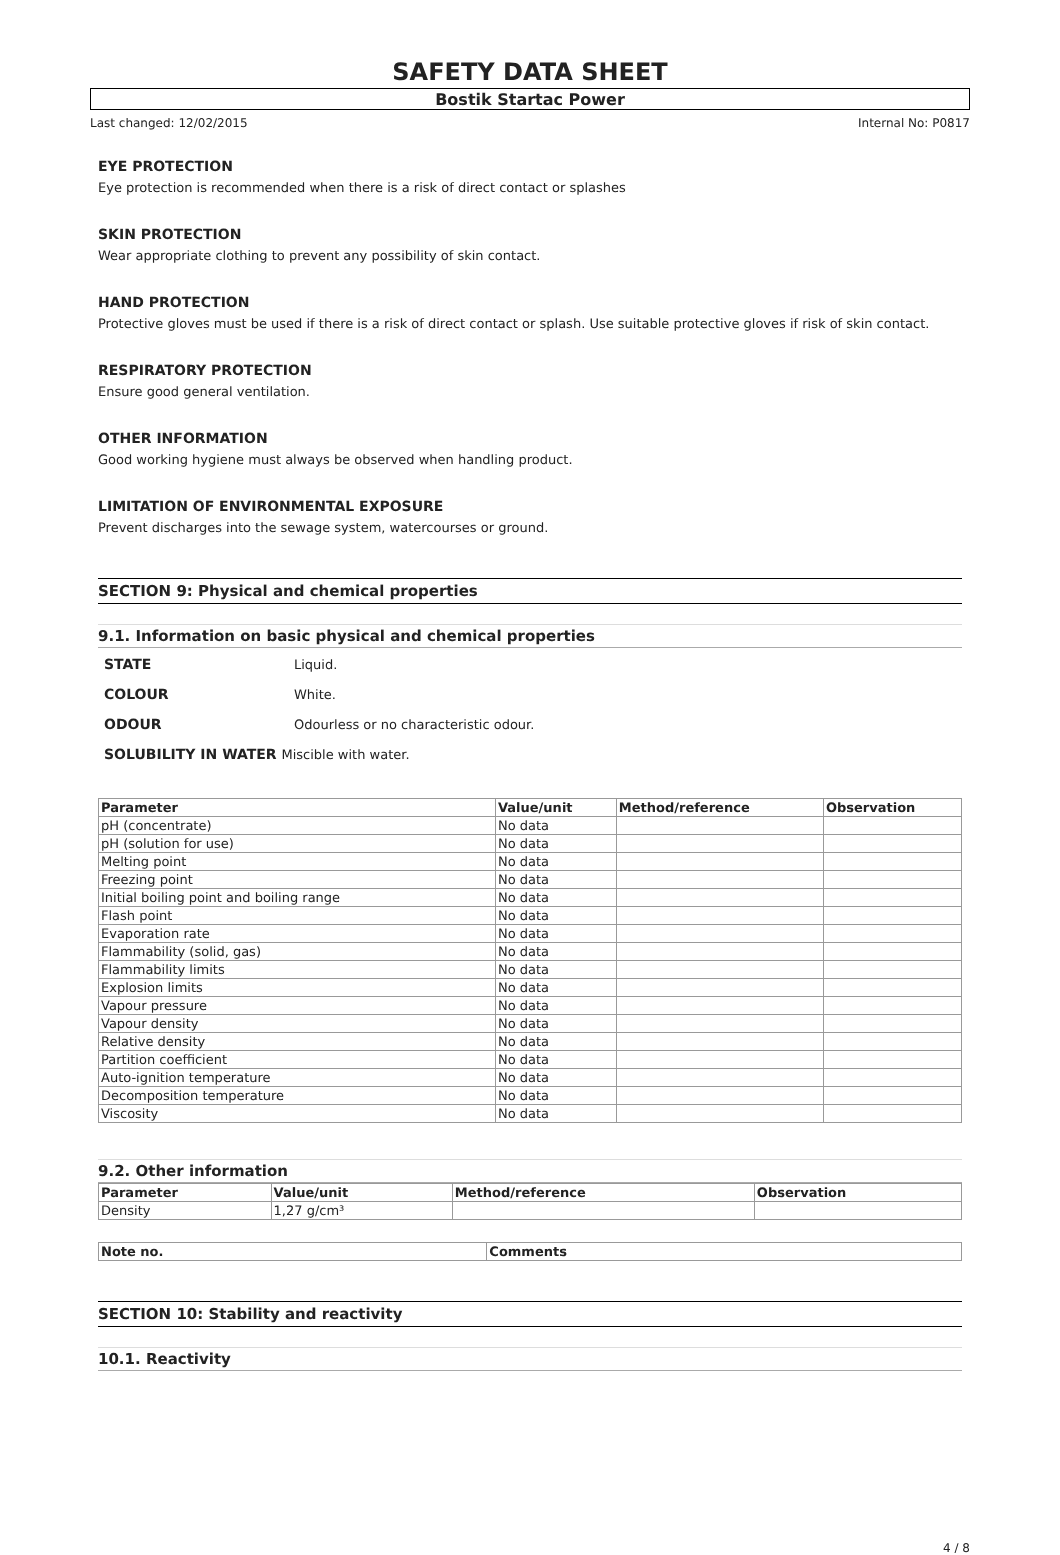SAFETY DATA SHEET
Bostik Startac Power
Last changed: 12/02/2015 Internal No: P0817
EYE PROTECTION
Eye protection is recommended when there is a risk of direct contact or splashes
SKIN PROTECTION
Wear appropriate clothing to prevent any possibility of skin contact.
HAND PROTECTION
Protective gloves must be used if there is a risk of direct contact or splash. Use suitable protective gloves if risk of skin contact.
RESPIRATORY PROTECTION
Ensure good general ventilation.
OTHER INFORMATION
Good working hygiene must always be observed when handling product.
LIMITATION OF ENVIRONMENTAL EXPOSURE
Prevent discharges into the sewage system, watercourses or ground.
SECTION 9: Physical and chemical properties
9.1. Information on basic physical and chemical properties
| STATE | Liquid. |
| COLOUR | White. |
| ODOUR | Odourless or no characteristic odour. |
| SOLUBILITY IN WATER Miscible with water. | |
| Parameter | Value/unit | Method/reference | Observation |
| --- | --- | --- | --- |
| pH (concentrate) | No data | | |
| pH (solution for use) | No data | | |
| Melting point | No data | | |
| Freezing point | No data | | |
| Initial boiling point and boiling range | No data | | |
| Flash point | No data | | |
| Evaporation rate | No data | | |
| Flammability (solid, gas) | No data | | |
| Flammability limits | No data | | |
| Explosion limits | No data | | |
| Vapour pressure | No data | | |
| Vapour density | No data | | |
| Relative density | No data | | |
| Partition coefficient | No data | | |
| Auto-ignition temperature | No data | | |
| Decomposition temperature | No data | | |
| Viscosity | No data | | |
9.2. Other information
| Parameter | Value/unit | Method/reference | Observation |
| --- | --- | --- | --- |
| Density | 1,27 g/cm³ | | |
| Note no. | Comments |
| --- | --- |
SECTION 10: Stability and reactivity
10.1. Reactivity
4 / 8